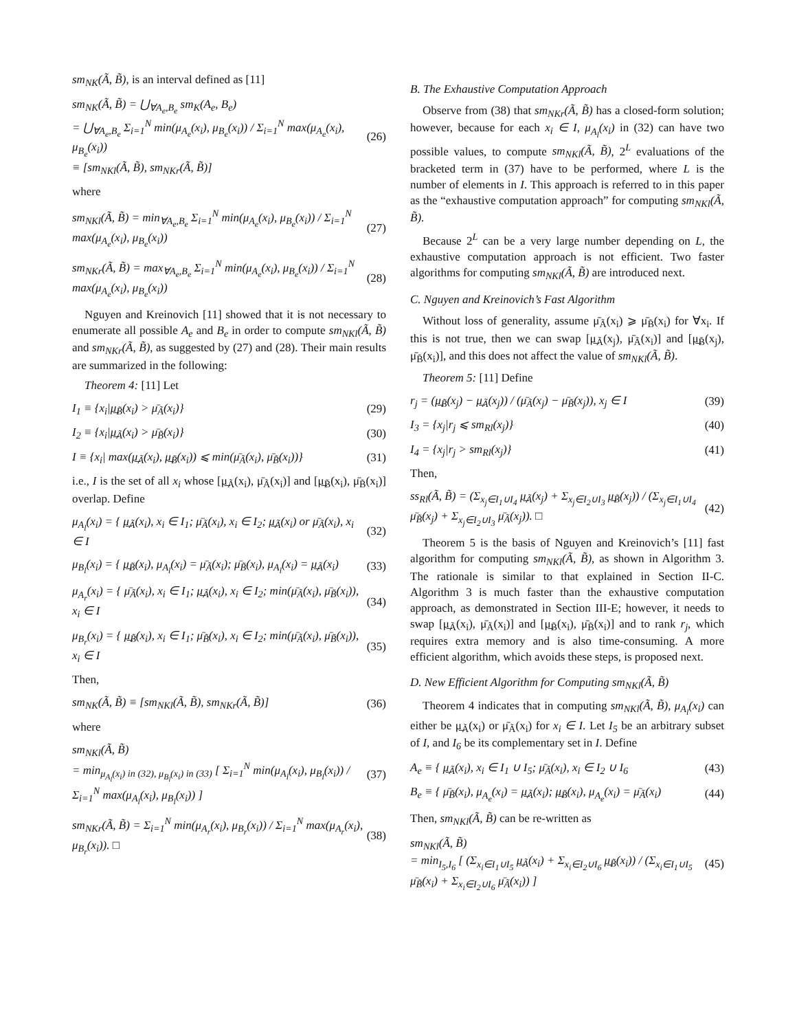sm<sub>NK</sub>(Ã, B̃), is an interval defined as [11]
sm<sub>NK</sub>(Ã, B̃) = ⋃<sub>∀A<sub>e</sub>,B<sub>e</sub></sub> sm<sub>K</sub>(A<sub>e</sub>, B<sub>e</sub>)
= ⋃<sub>∀A<sub>e</sub>,B<sub>e</sub></sub> Σ<sub>i=1</sub><sup>N</sup> min(μ<sub>A<sub>e</sub></sub>(x<sub>i</sub>), μ<sub>B<sub>e</sub></sub>(x<sub>i</sub>)) / Σ<sub>i=1</sub><sup>N</sup> max(μ<sub>A<sub>e</sub></sub>(x<sub>i</sub>), μ<sub>B<sub>e</sub></sub>(x<sub>i</sub>))
≡ [sm<sub>NKl</sub>(Ã, B̃), sm<sub>NKr</sub>(Ã, B̃)] (26)
where
sm<sub>NKl</sub>(Ã, B̃) = min<sub>∀A<sub>e</sub>,B<sub>e</sub></sub> Σ<sub>i=1</sub><sup>N</sup> min(μ<sub>A<sub>e</sub></sub>(x<sub>i</sub>), μ<sub>B<sub>e</sub></sub>(x<sub>i</sub>)) / Σ<sub>i=1</sub><sup>N</sup> max(μ<sub>A<sub>e</sub></sub>(x<sub>i</sub>), μ<sub>B<sub>e</sub></sub>(x<sub>i</sub>)) (27)
sm<sub>NKr</sub>(Ã, B̃) = max<sub>∀A<sub>e</sub>,B<sub>e</sub></sub> Σ<sub>i=1</sub><sup>N</sup> min(μ<sub>A<sub>e</sub></sub>(x<sub>i</sub>), μ<sub>B<sub>e</sub></sub>(x<sub>i</sub>)) / Σ<sub>i=1</sub><sup>N</sup> max(μ<sub>A<sub>e</sub></sub>(x<sub>i</sub>), μ<sub>B<sub>e</sub></sub>(x<sub>i</sub>)) (28)
Nguyen and Kreinovich [11] showed that it is not necessary to enumerate all possible A<sub>e</sub> and B<sub>e</sub> in order to compute sm<sub>NKl</sub>(Ã, B̃) and sm<sub>NKr</sub>(Ã, B̃), as suggested by (27) and (28). Their main results are summarized in the following:
Theorem 4: [11] Let
I<sub>1</sub> ≡ {x<sub>i</sub>|μ̲<sub>B̃</sub>(x<sub>i</sub>) > μ̄<sub>Ã</sub>(x<sub>i</sub>)} (29)
I<sub>2</sub> ≡ {x<sub>i</sub>|μ̲<sub>Ã</sub>(x<sub>i</sub>) > μ̄<sub>B̃</sub>(x<sub>i</sub>)} (30)
I ≡ {x<sub>i</sub>| max(μ̲<sub>Ã</sub>(x<sub>i</sub>), μ̲<sub>B̃</sub>(x<sub>i</sub>)) ⩽ min(μ̄<sub>Ã</sub>(x<sub>i</sub>), μ̄<sub>B̃</sub>(x<sub>i</sub>))} (31)
i.e., I is the set of all x<sub>i</sub> whose [μ̲<sub>Ã</sub>(x<sub>i</sub>), μ̄<sub>Ã</sub>(x<sub>i</sub>)] and [μ̲<sub>B̃</sub>(x<sub>i</sub>), μ̄<sub>B̃</sub>(x<sub>i</sub>)] overlap. Define
μ<sub>A<sub>l</sub></sub>(x<sub>i</sub>) = { μ̲<sub>Ã</sub>(x<sub>i</sub>), x<sub>i</sub> ∈ I<sub>1</sub>; μ̄<sub>Ã</sub>(x<sub>i</sub>), x<sub>i</sub> ∈ I<sub>2</sub>; μ̲<sub>Ã</sub>(x<sub>i</sub>) or μ̄<sub>Ã</sub>(x<sub>i</sub>), x<sub>i</sub> ∈ I (32)
μ<sub>B<sub>l</sub></sub>(x<sub>i</sub>) = { μ̲<sub>B̃</sub>(x<sub>i</sub>), μ<sub>A<sub>l</sub></sub>(x<sub>i</sub>) = μ̄<sub>Ã</sub>(x<sub>i</sub>); μ̄<sub>B̃</sub>(x<sub>i</sub>), μ<sub>A<sub>l</sub></sub>(x<sub>i</sub>) = μ̲<sub>Ã</sub>(x<sub>i</sub>) (33)
μ<sub>A<sub>r</sub></sub>(x<sub>i</sub>) = { μ̄<sub>Ã</sub>(x<sub>i</sub>), x<sub>i</sub> ∈ I<sub>1</sub>; μ̲<sub>Ã</sub>(x<sub>i</sub>), x<sub>i</sub> ∈ I<sub>2</sub>; min(μ̄<sub>Ã</sub>(x<sub>i</sub>), μ̄<sub>B̃</sub>(x<sub>i</sub>)), x<sub>i</sub> ∈ I (34)
μ<sub>B<sub>r</sub></sub>(x<sub>i</sub>) = { μ̲<sub>B̃</sub>(x<sub>i</sub>), x<sub>i</sub> ∈ I<sub>1</sub>; μ̄<sub>B̃</sub>(x<sub>i</sub>), x<sub>i</sub> ∈ I<sub>2</sub>; min(μ̄<sub>Ã</sub>(x<sub>i</sub>), μ̄<sub>B̃</sub>(x<sub>i</sub>)), x<sub>i</sub> ∈ I (35)
Then,
sm<sub>NK</sub>(Ã, B̃) ≡ [sm<sub>NKl</sub>(Ã, B̃), sm<sub>NKr</sub>(Ã, B̃)] (36)
where
sm<sub>NKl</sub>(Ã, B̃)
= min<sub>μ<sub>A<sub>l</sub></sub>(x<sub>i</sub>) in (32), μ<sub>B<sub>l</sub></sub>(x<sub>i</sub>) in (33)</sub> [ Σ<sub>i=1</sub><sup>N</sup> min(μ<sub>A<sub>l</sub></sub>(x<sub>i</sub>), μ<sub>B<sub>l</sub></sub>(x<sub>i</sub>)) / Σ<sub>i=1</sub><sup>N</sup> max(μ<sub>A<sub>l</sub></sub>(x<sub>i</sub>), μ<sub>B<sub>l</sub></sub>(x<sub>i</sub>)) ] (37)
sm<sub>NKr</sub>(Ã, B̃) = Σ<sub>i=1</sub><sup>N</sup> min(μ<sub>A<sub>r</sub></sub>(x<sub>i</sub>), μ<sub>B<sub>r</sub></sub>(x<sub>i</sub>)) / Σ<sub>i=1</sub><sup>N</sup> max(μ<sub>A<sub>r</sub></sub>(x<sub>i</sub>), μ<sub>B<sub>r</sub></sub>(x<sub>i</sub>)). □ (38)
B. The Exhaustive Computation Approach
Observe from (38) that sm<sub>NKr</sub>(Ã, B̃) has a closed-form solution; however, because for each x<sub>i</sub> ∈ I, μ<sub>A<sub>l</sub></sub>(x<sub>i</sub>) in (32) can have two possible values, to compute sm<sub>NKl</sub>(Ã, B̃), 2<sup>L</sup> evaluations of the bracketed term in (37) have to be performed, where L is the number of elements in I. This approach is referred to in this paper as the “exhaustive computation approach” for computing sm<sub>NKl</sub>(Ã, B̃).
Because 2<sup>L</sup> can be a very large number depending on L, the exhaustive computation approach is not efficient. Two faster algorithms for computing sm<sub>NKl</sub>(Ã, B̃) are introduced next.
C. Nguyen and Kreinovich’s Fast Algorithm
Without loss of generality, assume μ̄<sub>Ã</sub>(x<sub>i</sub>) ⩾ μ̄<sub>B̃</sub>(x<sub>i</sub>) for ∀x<sub>i</sub>. If this is not true, then we can swap [μ̲<sub>Ã</sub>(x<sub>j</sub>), μ̄<sub>Ã</sub>(x<sub>i</sub>)] and [μ̲<sub>B̃</sub>(x<sub>j</sub>), μ̄<sub>B̃</sub>(x<sub>i</sub>)], and this does not affect the value of sm<sub>NKl</sub>(Ã, B̃).
Theorem 5: [11] Define
r<sub>j</sub> = (μ̲<sub>B̃</sub>(x<sub>j</sub>) − μ̲<sub>Ã</sub>(x<sub>j</sub>)) / (μ̄<sub>Ã</sub>(x<sub>j</sub>) − μ̄<sub>B̃</sub>(x<sub>j</sub>)), x<sub>j</sub> ∈ I (39)
I<sub>3</sub> = {x<sub>j</sub>|r<sub>j</sub> ⩽ sm<sub>Rl</sub>(x<sub>j</sub>)} (40)
I<sub>4</sub> = {x<sub>j</sub>|r<sub>j</sub> > sm<sub>Rl</sub>(x<sub>j</sub>)} (41)
Then,
ss<sub>Rl</sub>(Ã, B̃) = (Σ<sub>x<sub>j</sub>∈I<sub>1</sub>∪I<sub>4</sub></sub> μ̲<sub>Ã</sub>(x<sub>j</sub>) + Σ<sub>x<sub>j</sub>∈I<sub>2</sub>∪I<sub>3</sub></sub> μ̲<sub>B̃</sub>(x<sub>j</sub>)) / (Σ<sub>x<sub>j</sub>∈I<sub>1</sub>∪I<sub>4</sub></sub> μ̄<sub>B̃</sub>(x<sub>j</sub>) + Σ<sub>x<sub>j</sub>∈I<sub>2</sub>∪I<sub>3</sub></sub> μ̄<sub>Ã</sub>(x<sub>j</sub>)). □ (42)
Theorem 5 is the basis of Nguyen and Kreinovich’s [11] fast algorithm for computing sm<sub>NKl</sub>(Ã, B̃), as shown in Algorithm 3. The rationale is similar to that explained in Section II-C. Algorithm 3 is much faster than the exhaustive computation approach, as demonstrated in Section III-E; however, it needs to swap [μ̲<sub>Ã</sub>(x<sub>i</sub>), μ̄<sub>Ã</sub>(x<sub>i</sub>)] and [μ̲<sub>B̃</sub>(x<sub>i</sub>), μ̄<sub>B̃</sub>(x<sub>i</sub>)] and to rank r<sub>j</sub>, which requires extra memory and is also time-consuming. A more efficient algorithm, which avoids these steps, is proposed next.
D. New Efficient Algorithm for Computing sm<sub>NKl</sub>(Ã, B̃)
Theorem 4 indicates that in computing sm<sub>NKl</sub>(Ã, B̃), μ<sub>A<sub>l</sub></sub>(x<sub>i</sub>) can either be μ̲<sub>Ã</sub>(x<sub>i</sub>) or μ̄<sub>Ã</sub>(x<sub>i</sub>) for x<sub>i</sub> ∈ I. Let I<sub>5</sub> be an arbitrary subset of I, and I<sub>6</sub> be its complementary set in I. Define
A<sub>e</sub> ≡ { μ̲<sub>Ã</sub>(x<sub>i</sub>), x<sub>i</sub> ∈ I<sub>1</sub> ∪ I<sub>5</sub>; μ̄<sub>Ã</sub>(x<sub>i</sub>), x<sub>i</sub> ∈ I<sub>2</sub> ∪ I<sub>6</sub> (43)
B<sub>e</sub> ≡ { μ̄<sub>B̃</sub>(x<sub>i</sub>), μ<sub>A<sub>e</sub></sub>(x<sub>i</sub>) = μ̲<sub>Ã</sub>(x<sub>i</sub>); μ̲<sub>B̃</sub>(x<sub>i</sub>), μ<sub>A<sub>e</sub></sub>(x<sub>i</sub>) = μ̄<sub>Ã</sub>(x<sub>i</sub>) (44)
Then, sm<sub>NKl</sub>(Ã, B̃) can be re-written as
sm<sub>NKl</sub>(Ã, B̃)
= min<sub>I<sub>5</sub>,I<sub>6</sub></sub> [ (Σ<sub>x<sub>i</sub>∈I<sub>1</sub>∪I<sub>5</sub></sub> μ̲<sub>Ã</sub>(x<sub>i</sub>) + Σ<sub>x<sub>i</sub>∈I<sub>2</sub>∪I<sub>6</sub></sub> μ̲<sub>B̃</sub>(x<sub>i</sub>)) / (Σ<sub>x<sub>i</sub>∈I<sub>1</sub>∪I<sub>5</sub></sub> μ̄<sub>B̃</sub>(x<sub>i</sub>) + Σ<sub>x<sub>i</sub>∈I<sub>2</sub>∪I<sub>6</sub></sub> μ̄<sub>Ã</sub>(x<sub>i</sub>)) ] (45)